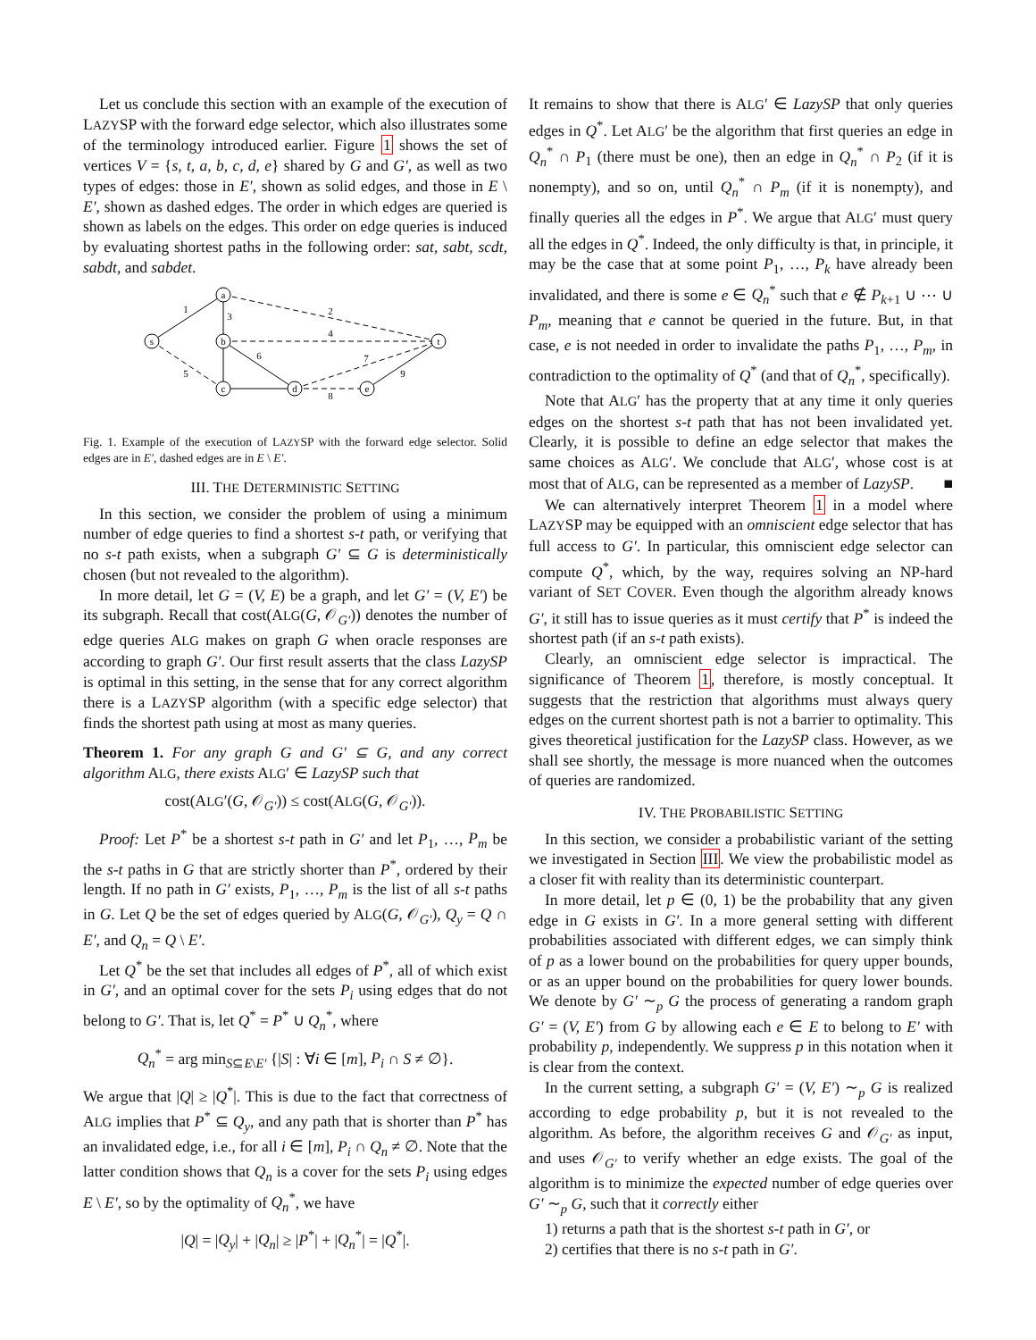Let us conclude this section with an example of the execution of LAZYSP with the forward edge selector, which also illustrates some of the terminology introduced earlier. Figure 1 shows the set of vertices V = {s, t, a, b, c, d, e} shared by G and G′, as well as two types of edges: those in E′, shown as solid edges, and those in E \ E′, shown as dashed edges. The order in which edges are queried is shown as labels on the edges. This order on edge queries is induced by evaluating shortest paths in the following order: sat, sabt, scdt, sabdt, and sabdet.
s
a
b
c
d
e
t
1
2
3
4
5
6
7
8
9
Fig. 1. Example of the execution of LAZYSP with the forward edge selector. Solid edges are in E′, dashed edges are in E \ E′.
III. THE DETERMINISTIC SETTING
In this section, we consider the problem of using a minimum number of edge queries to find a shortest s-t path, or verifying that no s-t path exists, when a subgraph G′ ⊆ G is deterministically chosen (but not revealed to the algorithm).
In more detail, let G = (V, E) be a graph, and let G′ = (V, E′) be its subgraph. Recall that cost(ALG(G, 𝒪<sub>G′</sub>)) denotes the number of edge queries ALG makes on graph G when oracle responses are according to graph G′. Our first result asserts that the class LazySP is optimal in this setting, in the sense that for any correct algorithm there is a LAZYSP algorithm (with a specific edge selector) that finds the shortest path using at most as many queries.
Theorem 1. For any graph G and G′ ⊆ G, and any correct algorithm ALG, there exists ALG′ ∈ LazySP such that
cost(ALG′(G, 𝒪<sub>G′</sub>)) ≤ cost(ALG(G, 𝒪<sub>G′</sub>)).
Proof: Let P<sup>*</sup> be a shortest s-t path in G′ and let P<sub>1</sub>, …, P<sub>m</sub> be the s-t paths in G that are strictly shorter than P<sup>*</sup>, ordered by their length. If no path in G′ exists, P<sub>1</sub>, …, P<sub>m</sub> is the list of all s-t paths in G. Let Q be the set of edges queried by ALG(G, 𝒪<sub>G′</sub>), Q<sub>y</sub> = Q ∩ E′, and Q<sub>n</sub> = Q \ E′.
Let Q<sup>*</sup> be the set that includes all edges of P<sup>*</sup>, all of which exist in G′, and an optimal cover for the sets P<sub>i</sub> using edges that do not belong to G′. That is, let Q<sup>*</sup> = P<sup>*</sup> ∪ Q<sub>n</sub><sup>*</sup>, where
Q<sub>n</sub><sup>*</sup> = arg min<sub>S⊆E\E′</sub> {|S| : ∀i ∈ [m], P<sub>i</sub> ∩ S ≠ ∅}.
We argue that |Q| ≥ |Q<sup>*</sup>|. This is due to the fact that correctness of ALG implies that P<sup>*</sup> ⊆ Q<sub>y</sub>, and any path that is shorter than P<sup>*</sup> has an invalidated edge, i.e., for all i ∈ [m], P<sub>i</sub> ∩ Q<sub>n</sub> ≠ ∅. Note that the latter condition shows that Q<sub>n</sub> is a cover for the sets P<sub>i</sub> using edges E \ E′, so by the optimality of Q<sub>n</sub><sup>*</sup>, we have
|Q| = |Q<sub>y</sub>| + |Q<sub>n</sub>| ≥ |P<sup>*</sup>| + |Q<sub>n</sub><sup>*</sup>| = |Q<sup>*</sup>|.
It remains to show that there is ALG′ ∈ LazySP that only queries edges in Q<sup>*</sup>. Let ALG′ be the algorithm that first queries an edge in Q<sub>n</sub><sup>*</sup> ∩ P<sub>1</sub> (there must be one), then an edge in Q<sub>n</sub><sup>*</sup> ∩ P<sub>2</sub> (if it is nonempty), and so on, until Q<sub>n</sub><sup>*</sup> ∩ P<sub>m</sub> (if it is nonempty), and finally queries all the edges in P<sup>*</sup>. We argue that ALG′ must query all the edges in Q<sup>*</sup>. Indeed, the only difficulty is that, in principle, it may be the case that at some point P<sub>1</sub>, …, P<sub>k</sub> have already been invalidated, and there is some e ∈ Q<sub>n</sub><sup>*</sup> such that e ∉ P<sub>k+1</sub> ∪ ⋯ ∪ P<sub>m</sub>, meaning that e cannot be queried in the future. But, in that case, e is not needed in order to invalidate the paths P<sub>1</sub>, …, P<sub>m</sub>, in contradiction to the optimality of Q<sup>*</sup> (and that of Q<sub>n</sub><sup>*</sup>, specifically).
Note that ALG′ has the property that at any time it only queries edges on the shortest s-t path that has not been invalidated yet. Clearly, it is possible to define an edge selector that makes the same choices as ALG′. We conclude that ALG′, whose cost is at most that of ALG, can be represented as a member of LazySP. ■
We can alternatively interpret Theorem 1 in a model where LAZYSP may be equipped with an omniscient edge selector that has full access to G′. In particular, this omniscient edge selector can compute Q<sup>*</sup>, which, by the way, requires solving an NP-hard variant of SET COVER. Even though the algorithm already knows G′, it still has to issue queries as it must certify that P<sup>*</sup> is indeed the shortest path (if an s-t path exists).
Clearly, an omniscient edge selector is impractical. The significance of Theorem 1, therefore, is mostly conceptual. It suggests that the restriction that algorithms must always query edges on the current shortest path is not a barrier to optimality. This gives theoretical justification for the LazySP class. However, as we shall see shortly, the message is more nuanced when the outcomes of queries are randomized.
IV. THE PROBABILISTIC SETTING
In this section, we consider a probabilistic variant of the setting we investigated in Section III. We view the probabilistic model as a closer fit with reality than its deterministic counterpart.
In more detail, let p ∈ (0, 1) be the probability that any given edge in G exists in G′. In a more general setting with different probabilities associated with different edges, we can simply think of p as a lower bound on the probabilities for query upper bounds, or as an upper bound on the probabilities for query lower bounds. We denote by G′ ∼<sub>p</sub> G the process of generating a random graph G′ = (V, E′) from G by allowing each e ∈ E to belong to E′ with probability p, independently. We suppress p in this notation when it is clear from the context.
In the current setting, a subgraph G′ = (V, E′) ∼<sub>p</sub> G is realized according to edge probability p, but it is not revealed to the algorithm. As before, the algorithm receives G and 𝒪<sub>G′</sub> as input, and uses 𝒪<sub>G′</sub> to verify whether an edge exists. The goal of the algorithm is to minimize the expected number of edge queries over G′ ∼<sub>p</sub> G, such that it correctly either
1) returns a path that is the shortest s-t path in G′, or
2) certifies that there is no s-t path in G′.